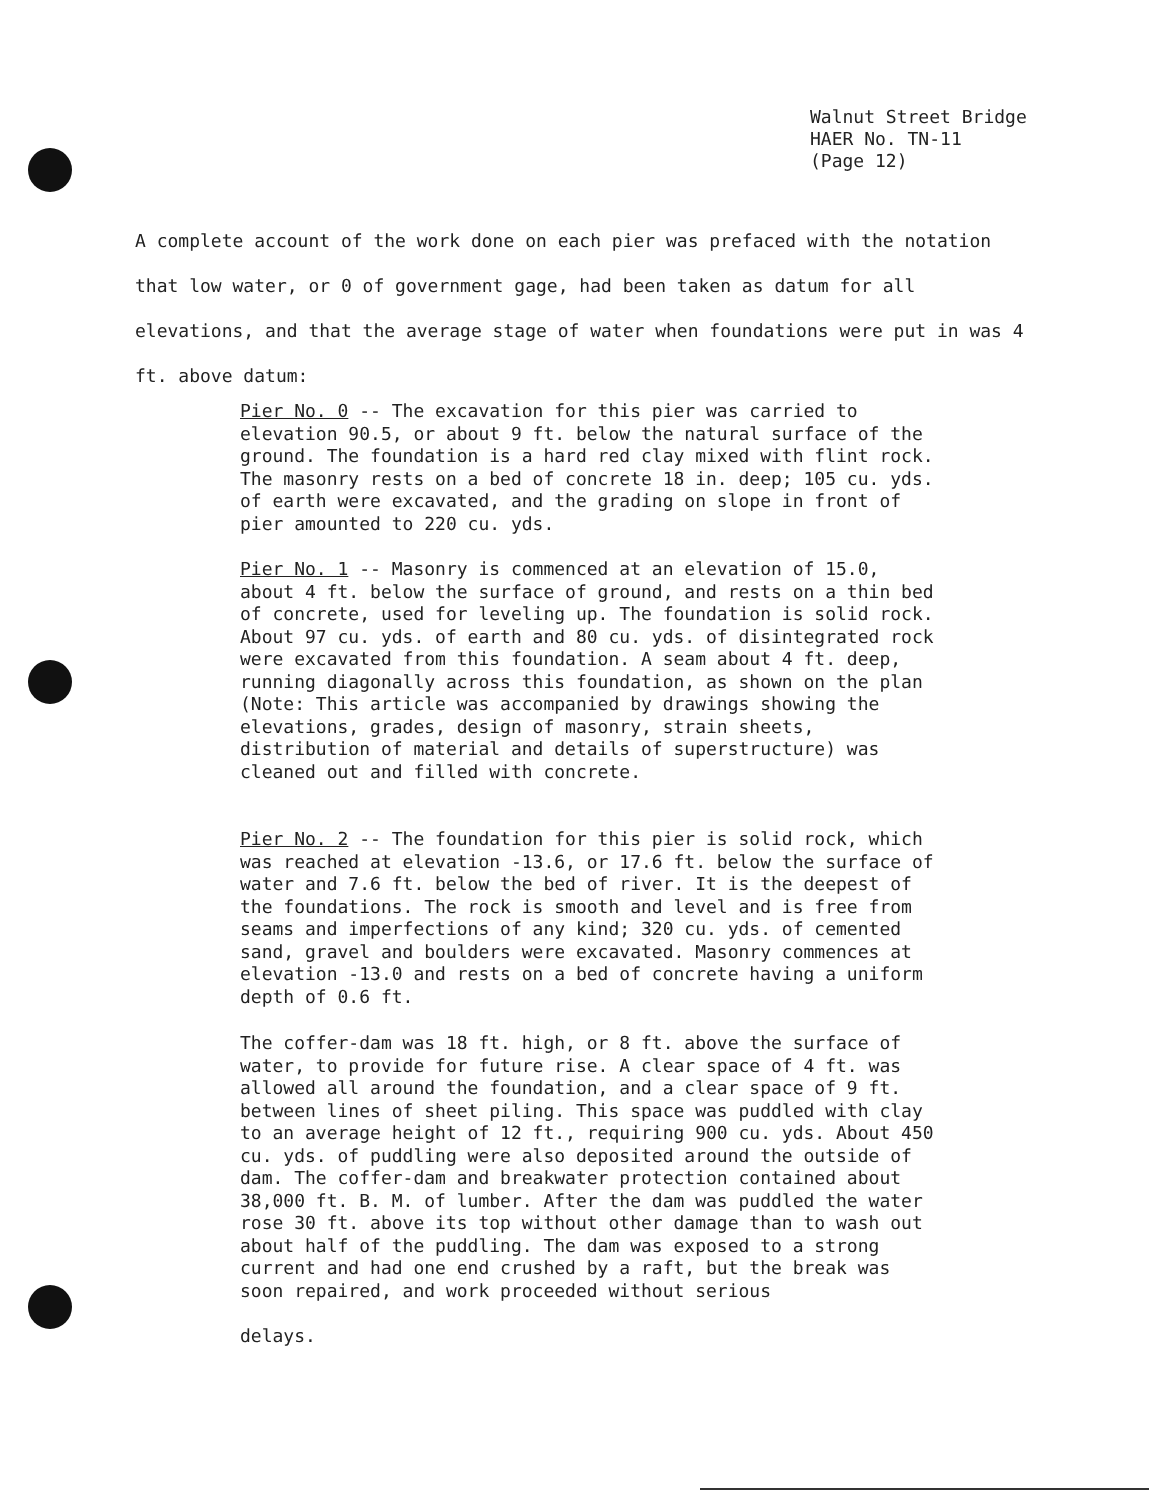Walnut Street Bridge
HAER No. TN-11
(Page 12)
A complete account of the work done on each pier was prefaced with the notation that low water, or 0 of government gage, had been taken as datum for all elevations, and that the average stage of water when foundations were put in was 4 ft. above datum:
Pier No. 0 -- The excavation for this pier was carried to elevation 90.5, or about 9 ft. below the natural surface of the ground. The foundation is a hard red clay mixed with flint rock. The masonry rests on a bed of concrete 18 in. deep; 105 cu. yds. of earth were excavated, and the grading on slope in front of pier amounted to 220 cu. yds.
Pier No. 1 -- Masonry is commenced at an elevation of 15.0, about 4 ft. below the surface of ground, and rests on a thin bed of concrete, used for leveling up. The foundation is solid rock. About 97 cu. yds. of earth and 80 cu. yds. of disintegrated rock were excavated from this foundation. A seam about 4 ft. deep, running diagonally across this foundation, as shown on the plan (Note: This article was accompanied by drawings showing the elevations, grades, design of masonry, strain sheets, distribution of material and details of superstructure) was cleaned out and filled with concrete.
Pier No. 2 -- The foundation for this pier is solid rock, which was reached at elevation -13.6, or 17.6 ft. below the surface of water and 7.6 ft. below the bed of river. It is the deepest of the foundations. The rock is smooth and level and is free from seams and imperfections of any kind; 320 cu. yds. of cemented sand, gravel and boulders were excavated. Masonry commences at elevation -13.0 and rests on a bed of concrete having a uniform depth of 0.6 ft.
The coffer-dam was 18 ft. high, or 8 ft. above the surface of water, to provide for future rise. A clear space of 4 ft. was allowed all around the foundation, and a clear space of 9 ft. between lines of sheet piling. This space was puddled with clay to an average height of 12 ft., requiring 900 cu. yds. About 450 cu. yds. of puddling were also deposited around the outside of dam. The coffer-dam and breakwater protection contained about 38,000 ft. B. M. of lumber. After the dam was puddled the water rose 30 ft. above its top without other damage than to wash out about half of the puddling. The dam was exposed to a strong current and had one end crushed by a raft, but the break was soon repaired, and work proceeded without serious
delays.